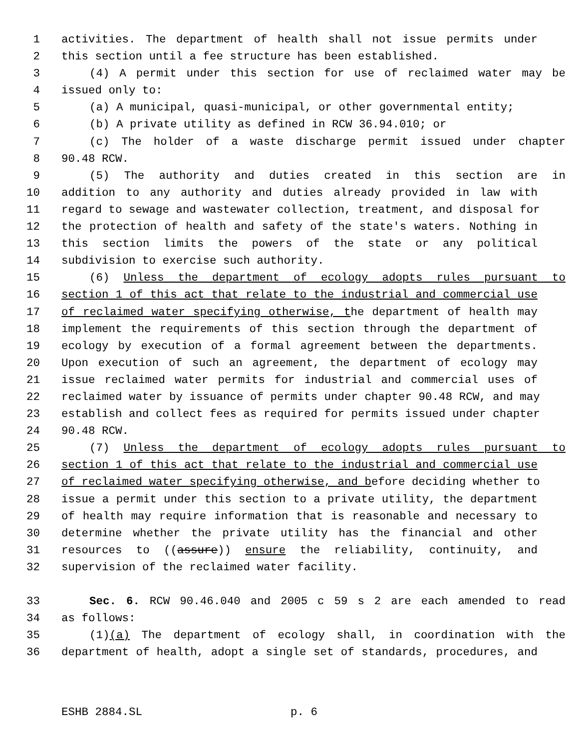1 activities. The department of health shall not issue permits under
2 this section until a fee structure has been established.
3 (4) A permit under this section for use of reclaimed water may be
4 issued only to:
5 (a) A municipal, quasi-municipal, or other governmental entity;
6 (b) A private utility as defined in RCW 36.94.010; or
7 (c) The holder of a waste discharge permit issued under chapter
8 90.48 RCW.
9 (5) The authority and duties created in this section are in
10 addition to any authority and duties already provided in law with
11 regard to sewage and wastewater collection, treatment, and disposal for
12 the protection of health and safety of the state's waters. Nothing in
13 this section limits the powers of the state or any political
14 subdivision to exercise such authority.
15 (6) Unless the department of ecology adopts rules pursuant to
16 section 1 of this act that relate to the industrial and commercial use
17 of reclaimed water specifying otherwise, the department of health may
18 implement the requirements of this section through the department of
19 ecology by execution of a formal agreement between the departments.
20 Upon execution of such an agreement, the department of ecology may
21 issue reclaimed water permits for industrial and commercial uses of
22 reclaimed water by issuance of permits under chapter 90.48 RCW, and may
23 establish and collect fees as required for permits issued under chapter
24 90.48 RCW.
25 (7) Unless the department of ecology adopts rules pursuant to
26 section 1 of this act that relate to the industrial and commercial use
27 of reclaimed water specifying otherwise, and before deciding whether to
28 issue a permit under this section to a private utility, the department
29 of health may require information that is reasonable and necessary to
30 determine whether the private utility has the financial and other
31 resources to ((assure)) ensure the reliability, continuity, and
32 supervision of the reclaimed water facility.
33 Sec. 6. RCW 90.46.040 and 2005 c 59 s 2 are each amended to read
34 as follows:
35 (1)(a) The department of ecology shall, in coordination with the
36 department of health, adopt a single set of standards, procedures, and
ESHB 2884.SL p. 6